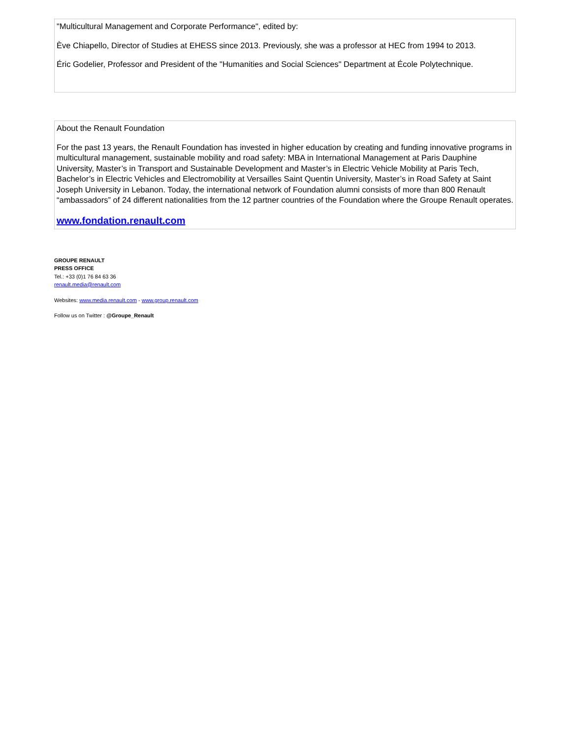"Multicultural Management and Corporate Performance", edited by:
Ève Chiapello, Director of Studies at EHESS since 2013. Previously, she was a professor at HEC from 1994 to 2013.
Éric Godelier, Professor and President of the "Humanities and Social Sciences" Department at École Polytechnique.
About the Renault Foundation
For the past 13 years, the Renault Foundation has invested in higher education by creating and funding innovative programs in multicultural management, sustainable mobility and road safety: MBA in International Management at Paris Dauphine University, Master’s in Transport and Sustainable Development and Master’s in Electric Vehicle Mobility at Paris Tech, Bachelor’s in Electric Vehicles and Electromobility at Versailles Saint Quentin University, Master’s in Road Safety at Saint Joseph University in Lebanon. Today, the international network of Foundation alumni consists of more than 800 Renault “ambassadors” of 24 different nationalities from the 12 partner countries of the Foundation where the Groupe Renault operates.
www.fondation.renault.com
GROUPE RENAULT
PRESS OFFICE
Tel.: +33 (0)1 76 84 63 36
renault.media@renault.com
Websites: www.media.renault.com - www.group.renault.com
Follow us on Twitter : @Groupe_Renault